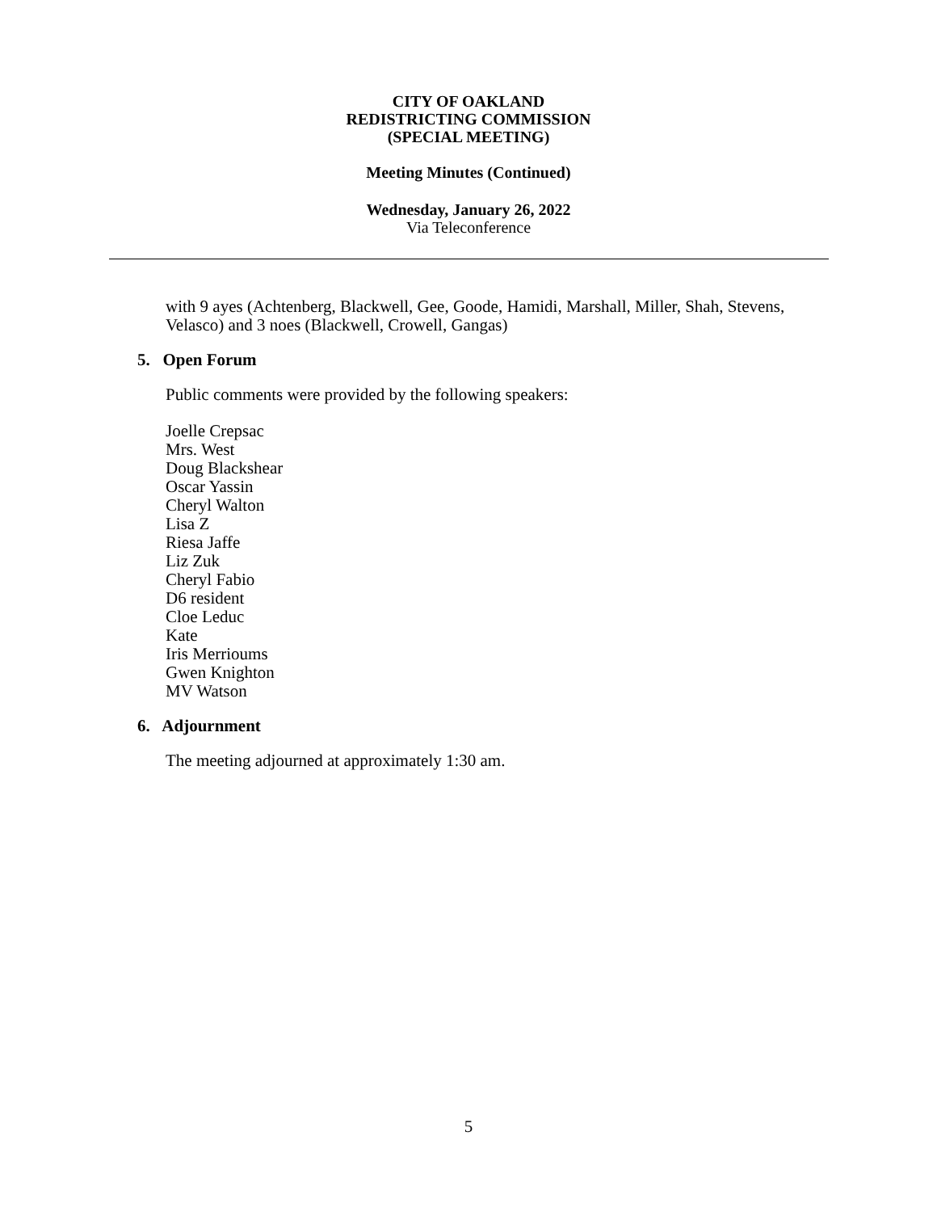CITY OF OAKLAND
REDISTRICTING COMMISSION
(SPECIAL MEETING)
Meeting Minutes (Continued)
Wednesday, January 26, 2022
Via Teleconference
with 9 ayes (Achtenberg, Blackwell, Gee, Goode, Hamidi, Marshall, Miller, Shah, Stevens, Velasco) and 3 noes (Blackwell, Crowell, Gangas)
5. Open Forum
Public comments were provided by the following speakers:
Joelle Crepsac
Mrs. West
Doug Blackshear
Oscar Yassin
Cheryl Walton
Lisa Z
Riesa Jaffe
Liz Zuk
Cheryl Fabio
D6 resident
Cloe Leduc
Kate
Iris Merrioums
Gwen Knighton
MV Watson
6. Adjournment
The meeting adjourned at approximately 1:30 am.
5